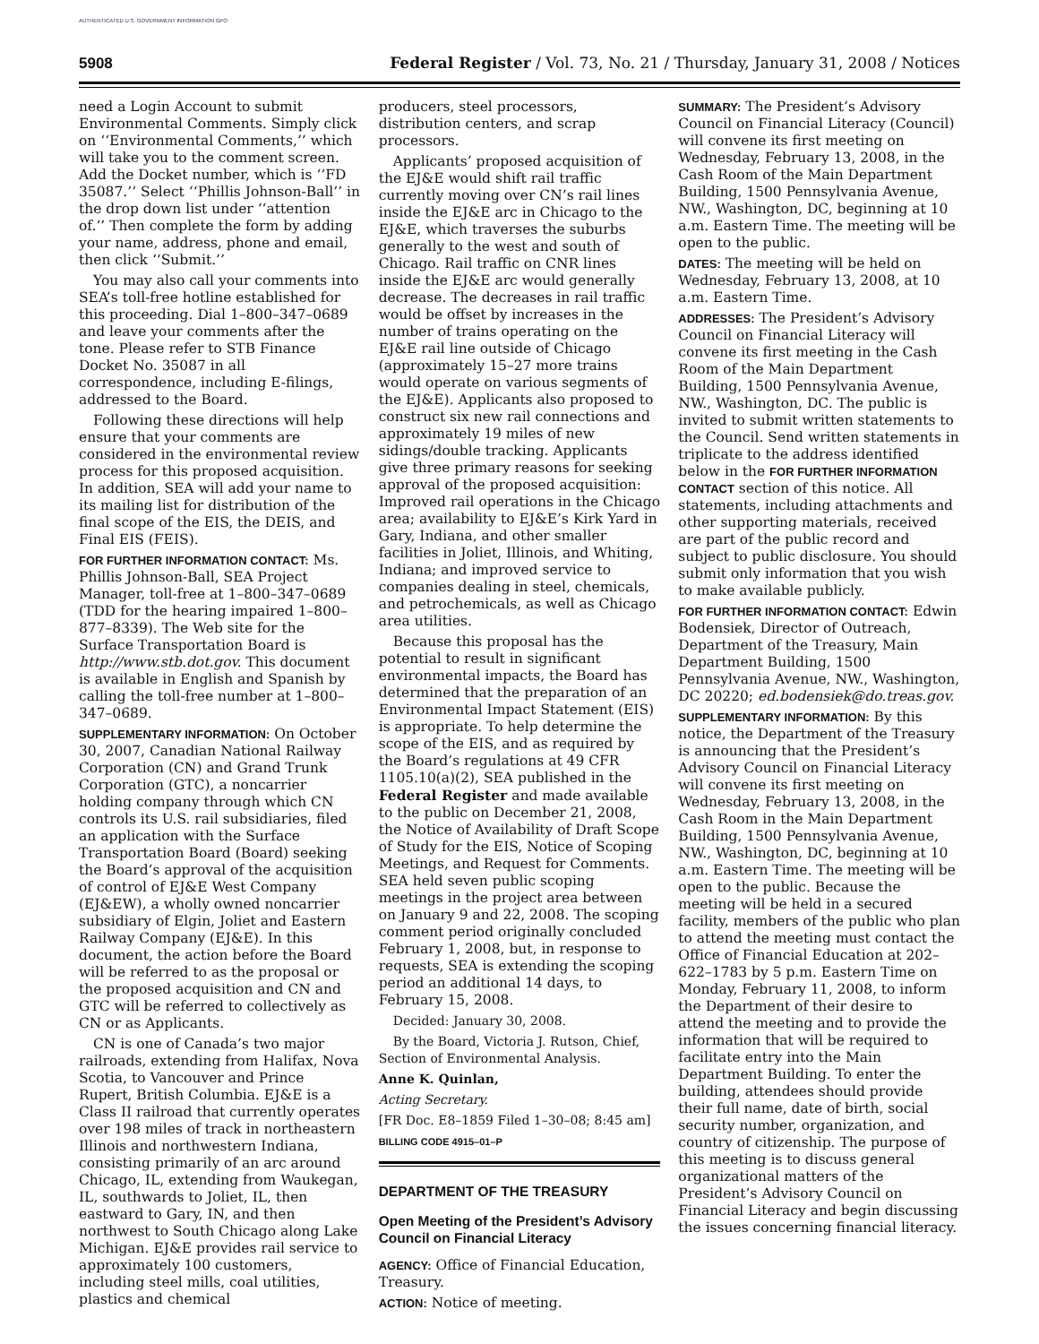AUTHENTICATED U.S. GOVERNMENT INFORMATION GPO
5908 Federal Register / Vol. 73, No. 21 / Thursday, January 31, 2008 / Notices
need a Login Account to submit Environmental Comments. Simply click on ‘‘Environmental Comments,’’ which will take you to the comment screen. Add the Docket number, which is ‘‘FD 35087.’’ Select ‘‘Phillis Johnson-Ball’’ in the drop down list under ‘‘attention of.’’ Then complete the form by adding your name, address, phone and email, then click ‘‘Submit.’’
You may also call your comments into SEA’s toll-free hotline established for this proceeding. Dial 1–800–347–0689 and leave your comments after the tone. Please refer to STB Finance Docket No. 35087 in all correspondence, including E-filings, addressed to the Board.
Following these directions will help ensure that your comments are considered in the environmental review process for this proposed acquisition. In addition, SEA will add your name to its mailing list for distribution of the final scope of the EIS, the DEIS, and Final EIS (FEIS).
FOR FURTHER INFORMATION CONTACT: Ms. Phillis Johnson-Ball, SEA Project Manager, toll-free at 1–800–347–0689 (TDD for the hearing impaired 1–800–877–8339). The Web site for the Surface Transportation Board is http://www.stb.dot.gov. This document is available in English and Spanish by calling the toll-free number at 1–800–347–0689.
SUPPLEMENTARY INFORMATION: On October 30, 2007, Canadian National Railway Corporation (CN) and Grand Trunk Corporation (GTC), a noncarrier holding company through which CN controls its U.S. rail subsidiaries, filed an application with the Surface Transportation Board (Board) seeking the Board’s approval of the acquisition of control of EJ&E West Company (EJ&EW), a wholly owned noncarrier subsidiary of Elgin, Joliet and Eastern Railway Company (EJ&E). In this document, the action before the Board will be referred to as the proposal or the proposed acquisition and CN and GTC will be referred to collectively as CN or as Applicants.
CN is one of Canada’s two major railroads, extending from Halifax, Nova Scotia, to Vancouver and Prince Rupert, British Columbia. EJ&E is a Class II railroad that currently operates over 198 miles of track in northeastern Illinois and northwestern Indiana, consisting primarily of an arc around Chicago, IL, extending from Waukegan, IL, southwards to Joliet, IL, then eastward to Gary, IN, and then northwest to South Chicago along Lake Michigan. EJ&E provides rail service to approximately 100 customers, including steel mills, coal utilities, plastics and chemical
producers, steel processors, distribution centers, and scrap processors.
Applicants’ proposed acquisition of the EJ&E would shift rail traffic currently moving over CN’s rail lines inside the EJ&E arc in Chicago to the EJ&E, which traverses the suburbs generally to the west and south of Chicago. Rail traffic on CNR lines inside the EJ&E arc would generally decrease. The decreases in rail traffic would be offset by increases in the number of trains operating on the EJ&E rail line outside of Chicago (approximately 15–27 more trains would operate on various segments of the EJ&E). Applicants also proposed to construct six new rail connections and approximately 19 miles of new sidings/double tracking. Applicants give three primary reasons for seeking approval of the proposed acquisition: Improved rail operations in the Chicago area; availability to EJ&E’s Kirk Yard in Gary, Indiana, and other smaller facilities in Joliet, Illinois, and Whiting, Indiana; and improved service to companies dealing in steel, chemicals, and petrochemicals, as well as Chicago area utilities.
Because this proposal has the potential to result in significant environmental impacts, the Board has determined that the preparation of an Environmental Impact Statement (EIS) is appropriate. To help determine the scope of the EIS, and as required by the Board’s regulations at 49 CFR 1105.10(a)(2), SEA published in the Federal Register and made available to the public on December 21, 2008, the Notice of Availability of Draft Scope of Study for the EIS, Notice of Scoping Meetings, and Request for Comments. SEA held seven public scoping meetings in the project area between on January 9 and 22, 2008. The scoping comment period originally concluded February 1, 2008, but, in response to requests, SEA is extending the scoping period an additional 14 days, to February 15, 2008.
Decided: January 30, 2008.
By the Board, Victoria J. Rutson, Chief, Section of Environmental Analysis.
Anne K. Quinlan,
Acting Secretary.
[FR Doc. E8–1859 Filed 1–30–08; 8:45 am]
BILLING CODE 4915–01–P
DEPARTMENT OF THE TREASURY
Open Meeting of the President’s Advisory Council on Financial Literacy
AGENCY: Office of Financial Education, Treasury.
ACTION: Notice of meeting.
SUMMARY: The President’s Advisory Council on Financial Literacy (Council) will convene its first meeting on Wednesday, February 13, 2008, in the Cash Room of the Main Department Building, 1500 Pennsylvania Avenue, NW., Washington, DC, beginning at 10 a.m. Eastern Time. The meeting will be open to the public.
DATES: The meeting will be held on Wednesday, February 13, 2008, at 10 a.m. Eastern Time.
ADDRESSES: The President’s Advisory Council on Financial Literacy will convene its first meeting in the Cash Room of the Main Department Building, 1500 Pennsylvania Avenue, NW., Washington, DC. The public is invited to submit written statements to the Council. Send written statements in triplicate to the address identified below in the FOR FURTHER INFORMATION CONTACT section of this notice. All statements, including attachments and other supporting materials, received are part of the public record and subject to public disclosure. You should submit only information that you wish to make available publicly.
FOR FURTHER INFORMATION CONTACT: Edwin Bodensiek, Director of Outreach, Department of the Treasury, Main Department Building, 1500 Pennsylvania Avenue, NW., Washington, DC 20220; ed.bodensiek@do.treas.gov.
SUPPLEMENTARY INFORMATION: By this notice, the Department of the Treasury is announcing that the President’s Advisory Council on Financial Literacy will convene its first meeting on Wednesday, February 13, 2008, in the Cash Room in the Main Department Building, 1500 Pennsylvania Avenue, NW., Washington, DC, beginning at 10 a.m. Eastern Time. The meeting will be open to the public. Because the meeting will be held in a secured facility, members of the public who plan to attend the meeting must contact the Office of Financial Education at 202–622–1783 by 5 p.m. Eastern Time on Monday, February 11, 2008, to inform the Department of their desire to attend the meeting and to provide the information that will be required to facilitate entry into the Main Department Building. To enter the building, attendees should provide their full name, date of birth, social security number, organization, and country of citizenship. The purpose of this meeting is to discuss general organizational matters of the President’s Advisory Council on Financial Literacy and begin discussing the issues concerning financial literacy.